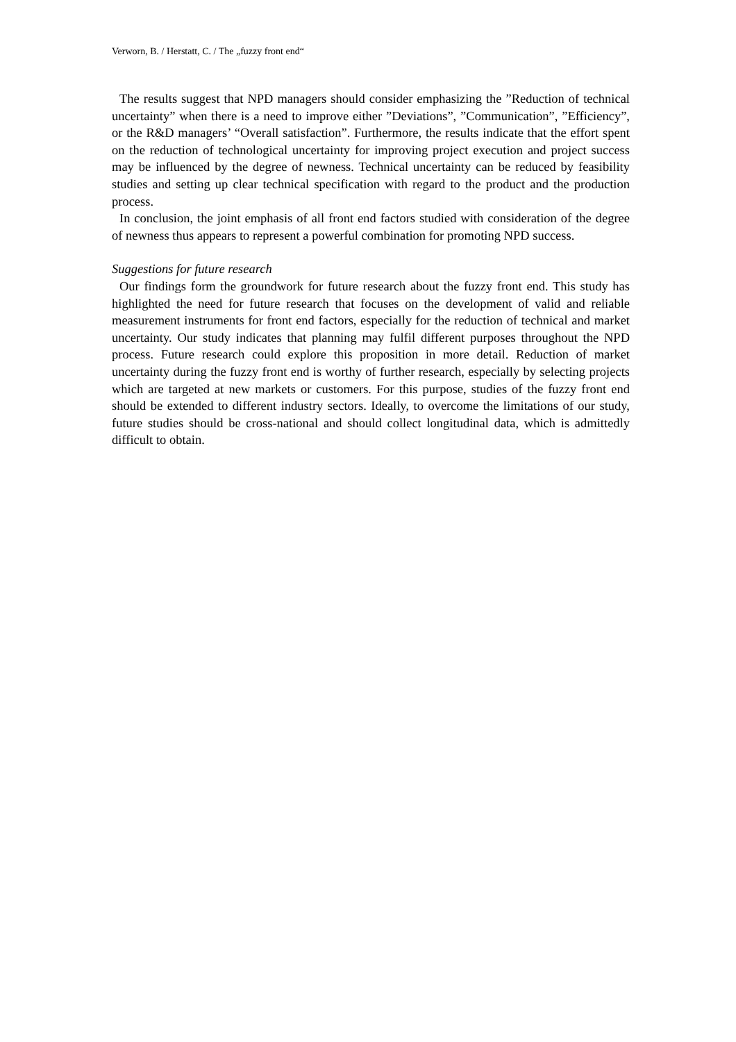Verworn, B. / Herstatt, C. / The „fuzzy front end“
The results suggest that NPD managers should consider emphasizing the ”Reduction of technical uncertainty” when there is a need to improve either ”Deviations”, ”Communication”, ”Efficiency”, or the R&D managers’ “Overall satisfaction”. Furthermore, the results indicate that the effort spent on the reduction of technological uncertainty for improving project execution and project success may be influenced by the degree of newness. Technical uncertainty can be reduced by feasibility studies and setting up clear technical specification with regard to the product and the production process.
In conclusion, the joint emphasis of all front end factors studied with consideration of the degree of newness thus appears to represent a powerful combination for promoting NPD success.
Suggestions for future research
Our findings form the groundwork for future research about the fuzzy front end. This study has highlighted the need for future research that focuses on the development of valid and reliable measurement instruments for front end factors, especially for the reduction of technical and market uncertainty. Our study indicates that planning may fulfil different purposes throughout the NPD process. Future research could explore this proposition in more detail. Reduction of market uncertainty during the fuzzy front end is worthy of further research, especially by selecting projects which are targeted at new markets or customers. For this purpose, studies of the fuzzy front end should be extended to different industry sectors. Ideally, to overcome the limitations of our study, future studies should be cross-national and should collect longitudinal data, which is admittedly difficult to obtain.